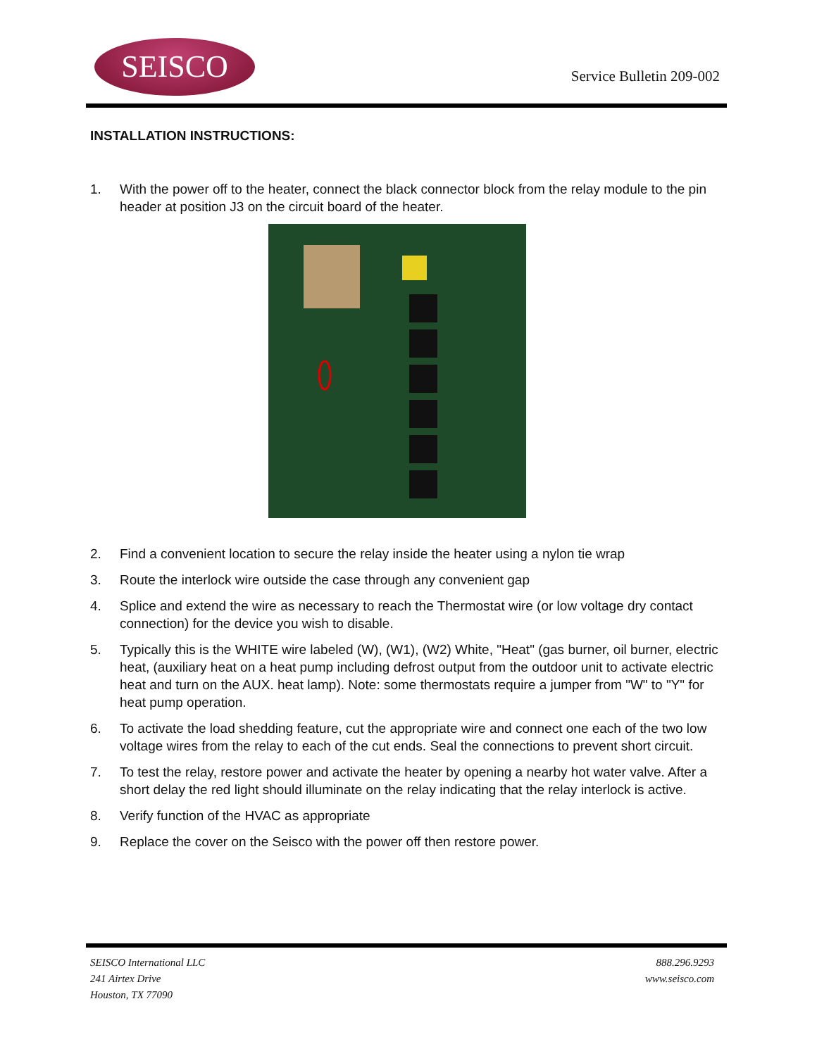SEISCO
Service Bulletin 209-002
INSTALLATION INSTRUCTIONS:
1. With the power off to the heater, connect the black connector block from the relay module to the pin header at position J3 on the circuit board of the heater.
2. Find a convenient location to secure the relay inside the heater using a nylon tie wrap
3. Route the interlock wire outside the case through any convenient gap
4. Splice and extend the wire as necessary to reach the Thermostat wire (or low voltage dry contact connection) for the device you wish to disable.
5. Typically this is the WHITE wire labeled (W), (W1), (W2) White, "Heat" (gas burner, oil burner, electric heat, (auxiliary heat on a heat pump including defrost output from the outdoor unit to activate electric heat and turn on the AUX. heat lamp). Note: some thermostats require a jumper from "W" to "Y" for heat pump operation.
6. To activate the load shedding feature, cut the appropriate wire and connect one each of the two low voltage wires from the relay to each of the cut ends. Seal the connections to prevent short circuit.
7. To test the relay, restore power and activate the heater by opening a nearby hot water valve. After a short delay the red light should illuminate on the relay indicating that the relay interlock is active.
8. Verify function of the HVAC as appropriate
9. Replace the cover on the Seisco with the power off then restore power.
SEISCO International LLC
241 Airtex Drive
Houston, TX 77090
888.296.9293
www.seisco.com